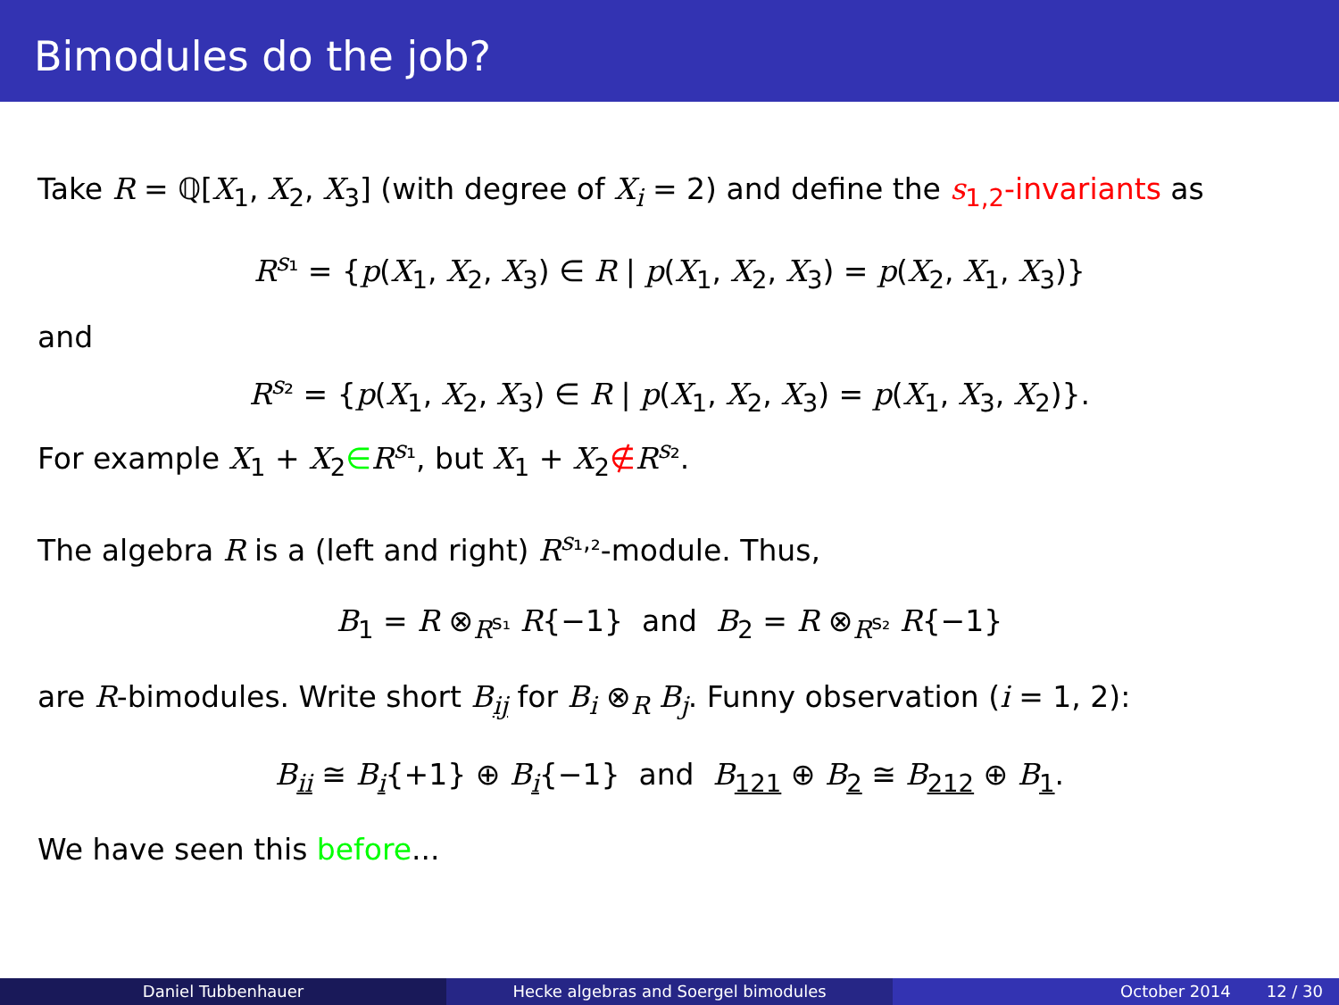Bimodules do the job?
Take R = ℚ[X<sub>1</sub>, X<sub>2</sub>, X<sub>3</sub>] (with degree of X<sub>i</sub> = 2) and define the s<sub>1,2</sub>-invariants as
R<sup>s₁</sup> = {p(X<sub>1</sub>, X<sub>2</sub>, X<sub>3</sub>) ∈ R | p(X<sub>1</sub>, X<sub>2</sub>, X<sub>3</sub>) = p(X<sub>2</sub>, X<sub>1</sub>, X<sub>3</sub>)}
and
R<sup>s₂</sup> = {p(X<sub>1</sub>, X<sub>2</sub>, X<sub>3</sub>) ∈ R | p(X<sub>1</sub>, X<sub>2</sub>, X<sub>3</sub>) = p(X<sub>1</sub>, X<sub>3</sub>, X<sub>2</sub>)}.
For example X<sub>1</sub> + X<sub>2</sub>∈R<sup>s₁</sup>, but X<sub>1</sub> + X<sub>2</sub>∉R<sup>s₂</sup>.
The algebra R is a (left and right) R<sup>s₁,₂</sup>-module. Thus,
B<sub>1</sub> = R ⊗<sub>R<sup>s₁</sup></sub> R{−1} and B<sub>2</sub> = R ⊗<sub>R<sup>s₂</sup></sub> R{−1}
are R-bimodules. Write short B<sub>ij</sub> for B<sub>i</sub> ⊗<sub>R</sub> B<sub>j</sub>. Funny observation (i = 1, 2):
B<sub>ii</sub> ≅ B<sub>i</sub>{+1} ⊕ B<sub>i</sub>{−1} and B<sub>121</sub> ⊕ B<sub>2</sub> ≅ B<sub>212</sub> ⊕ B<sub>1</sub>.
We have seen this before...
Daniel Tubbenhauer Hecke algebras and Soergel bimodules October 2014 12 / 30